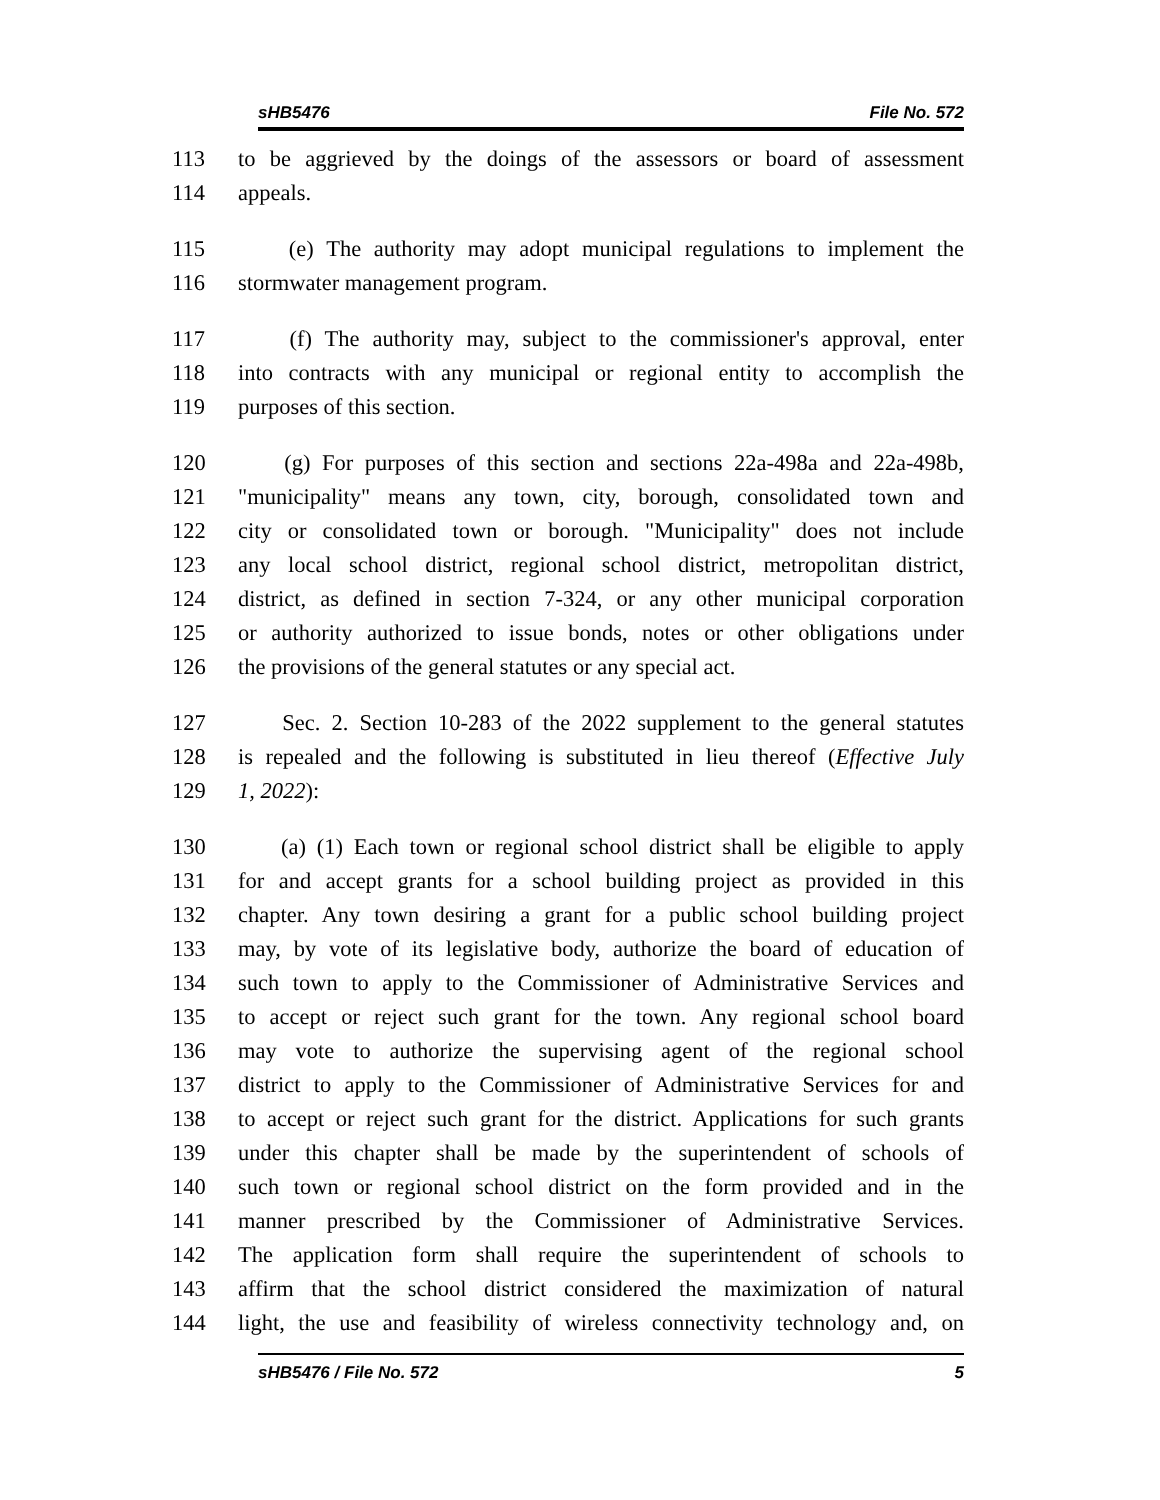sHB5476 File No. 572
113 to be aggrieved by the doings of the assessors or board of assessment
114 appeals.
115 (e) The authority may adopt municipal regulations to implement the
116 stormwater management program.
117 (f) The authority may, subject to the commissioner's approval, enter
118 into contracts with any municipal or regional entity to accomplish the
119 purposes of this section.
120 (g) For purposes of this section and sections 22a-498a and 22a-498b,
121 "municipality" means any town, city, borough, consolidated town and
122 city or consolidated town or borough. "Municipality" does not include
123 any local school district, regional school district, metropolitan district,
124 district, as defined in section 7-324, or any other municipal corporation
125 or authority authorized to issue bonds, notes or other obligations under
126 the provisions of the general statutes or any special act.
127 Sec. 2. Section 10-283 of the 2022 supplement to the general statutes
128 is repealed and the following is substituted in lieu thereof (Effective July
129 1, 2022):
130 (a) (1) Each town or regional school district shall be eligible to apply
131 for and accept grants for a school building project as provided in this
132 chapter. Any town desiring a grant for a public school building project
133 may, by vote of its legislative body, authorize the board of education of
134 such town to apply to the Commissioner of Administrative Services and
135 to accept or reject such grant for the town. Any regional school board
136 may vote to authorize the supervising agent of the regional school
137 district to apply to the Commissioner of Administrative Services for and
138 to accept or reject such grant for the district. Applications for such grants
139 under this chapter shall be made by the superintendent of schools of
140 such town or regional school district on the form provided and in the
141 manner prescribed by the Commissioner of Administrative Services.
142 The application form shall require the superintendent of schools to
143 affirm that the school district considered the maximization of natural
144 light, the use and feasibility of wireless connectivity technology and, on
sHB5476 / File No. 572 5